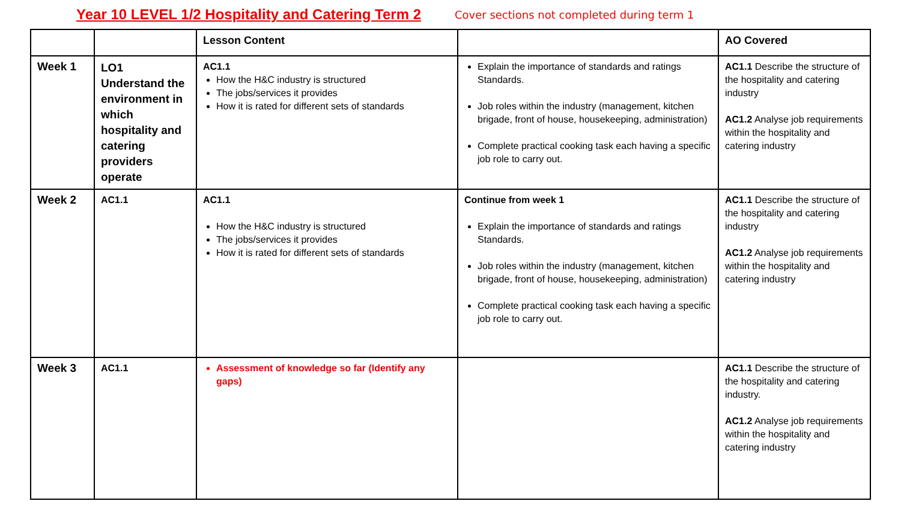Year 10 LEVEL 1/2 Hospitality and Catering Term 2 Cover sections not completed during term 1
| | | Lesson Content | | AO Covered |
| --- | --- | --- | --- | --- |
| Week 1 | LO1 Understand the environment in which hospitality and catering providers operate | AC1.1 How the H&C industry is structured The jobs/services it provides How it is rated for different sets of standards | Explain the importance of standards and ratings Standards. Job roles within the industry (management, kitchen brigade, front of house, housekeeping, administration) Complete practical cooking task each having a specific job role to carry out. | AC1.1 Describe the structure of the hospitality and catering industry AC1.2 Analyse job requirements within the hospitality and catering industry |
| Week 2 | AC1.1 | AC1.1 How the H&C industry is structured The jobs/services it provides How it is rated for different sets of standards | Continue from week 1 Explain the importance of standards and ratings Standards. Job roles within the industry (management, kitchen brigade, front of house, housekeeping, administration) Complete practical cooking task each having a specific job role to carry out. | AC1.1 Describe the structure of the hospitality and catering industry AC1.2 Analyse job requirements within the hospitality and catering industry |
| Week 3 | AC1.1 | Assessment of knowledge so far (Identify any gaps) | | AC1.1 Describe the structure of the hospitality and catering industry. AC1.2 Analyse job requirements within the hospitality and catering industry |